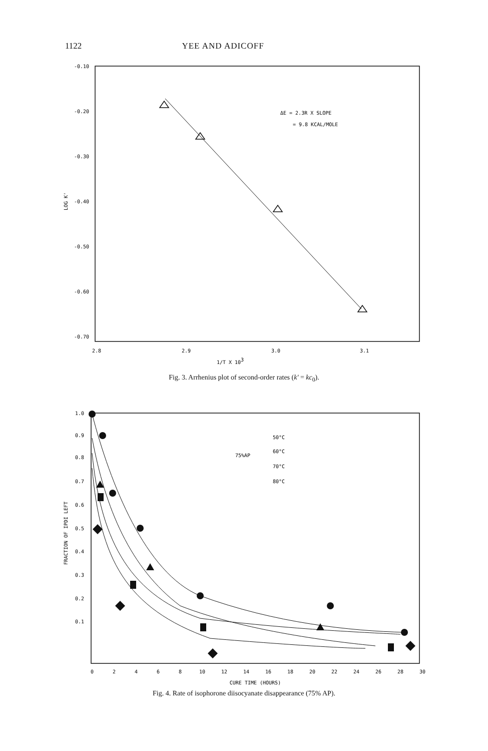1122 YEE AND ADICOFF
-0.10
-0.20
-0.30
-0.40
-0.50
-0.60
-0.70
LOG K'
2.8
2.9
3.0
3.1
1/T X 103
ΔE = 2.3R X SLOPE
= 9.8 KCAL/MOLE
Fig. 3. Arrhenius plot of second-order rates (k' = kc<sub>0</sub>).
1.0
0.9
0.8
0.7
0.6
0.5
0.4
0.3
0.2
0.1
FRACTION OF IPDI LEFT
0
2
4
6
8
10
12
14
16
18
20
22
24
26
28
30
CURE TIME (HOURS)
75%AP
50°C
60°C
70°C
80°C
Fig. 4. Rate of isophorone diisocyanate disappearance (75% AP).